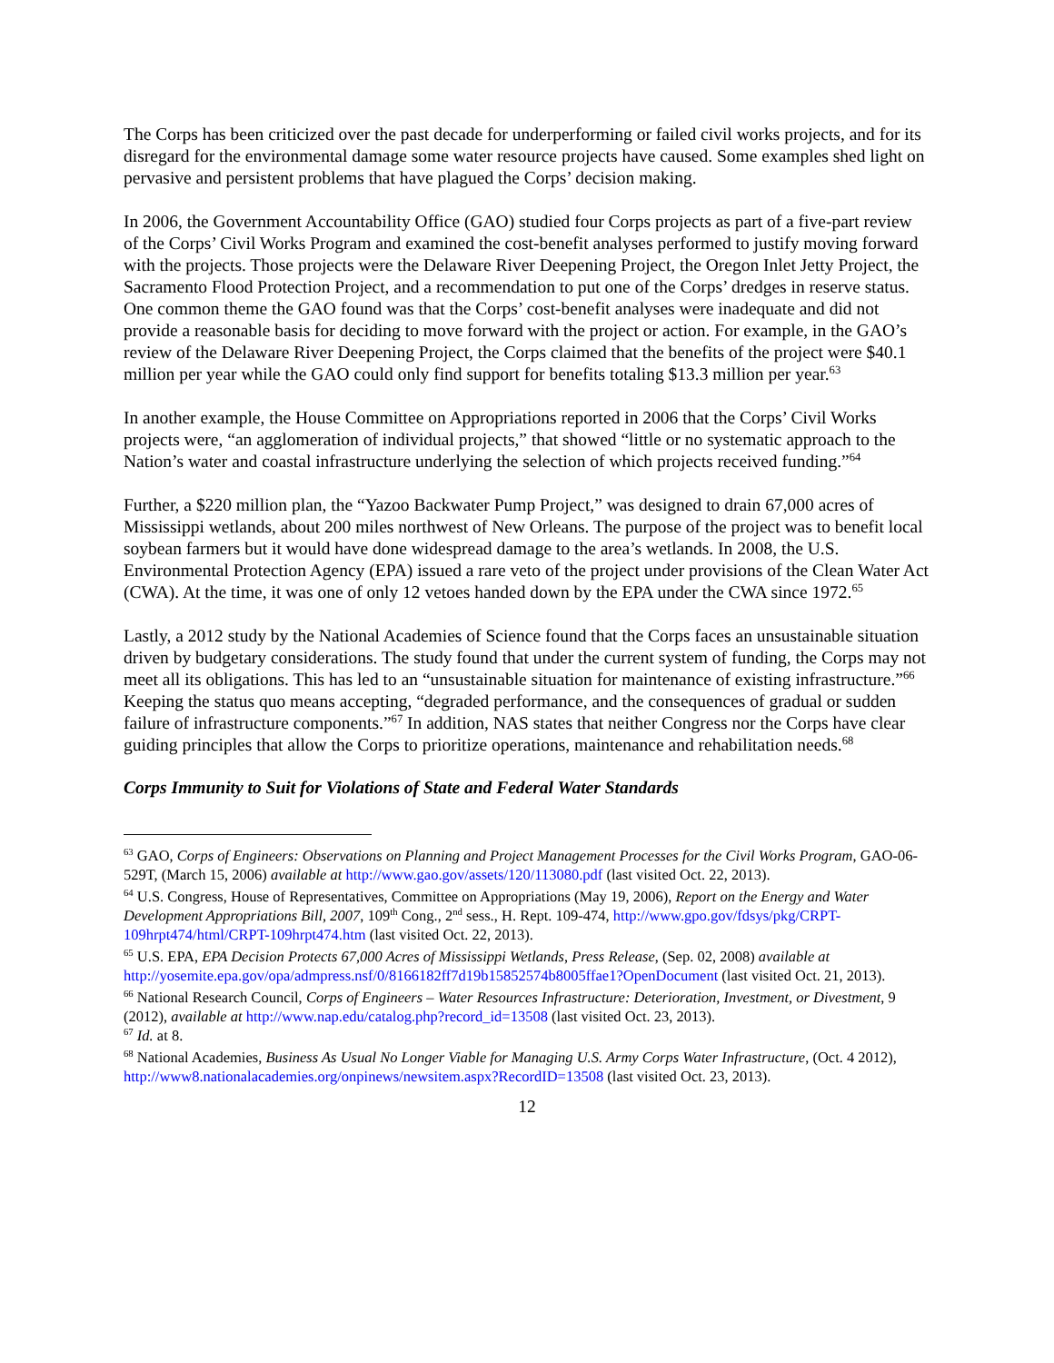The Corps has been criticized over the past decade for underperforming or failed civil works projects, and for its disregard for the environmental damage some water resource projects have caused. Some examples shed light on pervasive and persistent problems that have plagued the Corps’ decision making.
In 2006, the Government Accountability Office (GAO) studied four Corps projects as part of a five-part review of the Corps’ Civil Works Program and examined the cost-benefit analyses performed to justify moving forward with the projects. Those projects were the Delaware River Deepening Project, the Oregon Inlet Jetty Project, the Sacramento Flood Protection Project, and a recommendation to put one of the Corps’ dredges in reserve status. One common theme the GAO found was that the Corps’ cost-benefit analyses were inadequate and did not provide a reasonable basis for deciding to move forward with the project or action. For example, in the GAO’s review of the Delaware River Deepening Project, the Corps claimed that the benefits of the project were $40.1 million per year while the GAO could only find support for benefits totaling $13.3 million per year.<sup>63</sup>
In another example, the House Committee on Appropriations reported in 2006 that the Corps’ Civil Works projects were, “an agglomeration of individual projects,” that showed “little or no systematic approach to the Nation’s water and coastal infrastructure underlying the selection of which projects received funding.”<sup>64</sup>
Further, a $220 million plan, the “Yazoo Backwater Pump Project,” was designed to drain 67,000 acres of Mississippi wetlands, about 200 miles northwest of New Orleans. The purpose of the project was to benefit local soybean farmers but it would have done widespread damage to the area’s wetlands. In 2008, the U.S. Environmental Protection Agency (EPA) issued a rare veto of the project under provisions of the Clean Water Act (CWA). At the time, it was one of only 12 vetoes handed down by the EPA under the CWA since 1972.<sup>65</sup>
Lastly, a 2012 study by the National Academies of Science found that the Corps faces an unsustainable situation driven by budgetary considerations. The study found that under the current system of funding, the Corps may not meet all its obligations. This has led to an “unsustainable situation for maintenance of existing infrastructure.”<sup>66</sup> Keeping the status quo means accepting, “degraded performance, and the consequences of gradual or sudden failure of infrastructure components.”<sup>67</sup> In addition, NAS states that neither Congress nor the Corps have clear guiding principles that allow the Corps to prioritize operations, maintenance and rehabilitation needs.<sup>68</sup>
Corps Immunity to Suit for Violations of State and Federal Water Standards
<sup>63</sup> GAO, Corps of Engineers: Observations on Planning and Project Management Processes for the Civil Works Program, GAO-06-529T, (March 15, 2006) available at http://www.gao.gov/assets/120/113080.pdf (last visited Oct. 22, 2013).
<sup>64</sup> U.S. Congress, House of Representatives, Committee on Appropriations (May 19, 2006), Report on the Energy and Water Development Appropriations Bill, 2007, 109<sup>th</sup> Cong., 2<sup>nd</sup> sess., H. Rept. 109-474, http://www.gpo.gov/fdsys/pkg/CRPT-109hrpt474/html/CRPT-109hrpt474.htm (last visited Oct. 22, 2013).
<sup>65</sup> U.S. EPA, EPA Decision Protects 67,000 Acres of Mississippi Wetlands, Press Release, (Sep. 02, 2008) available at http://yosemite.epa.gov/opa/admpress.nsf/0/8166182ff7d19b15852574b8005ffae1?OpenDocument (last visited Oct. 21, 2013).
<sup>66</sup> National Research Council, Corps of Engineers – Water Resources Infrastructure: Deterioration, Investment, or Divestment, 9 (2012), available at http://www.nap.edu/catalog.php?record_id=13508 (last visited Oct. 23, 2013).
<sup>67</sup> Id. at 8.
<sup>68</sup> National Academies, Business As Usual No Longer Viable for Managing U.S. Army Corps Water Infrastructure, (Oct. 4 2012), http://www8.nationalacademies.org/onpinews/newsitem.aspx?RecordID=13508 (last visited Oct. 23, 2013).
12